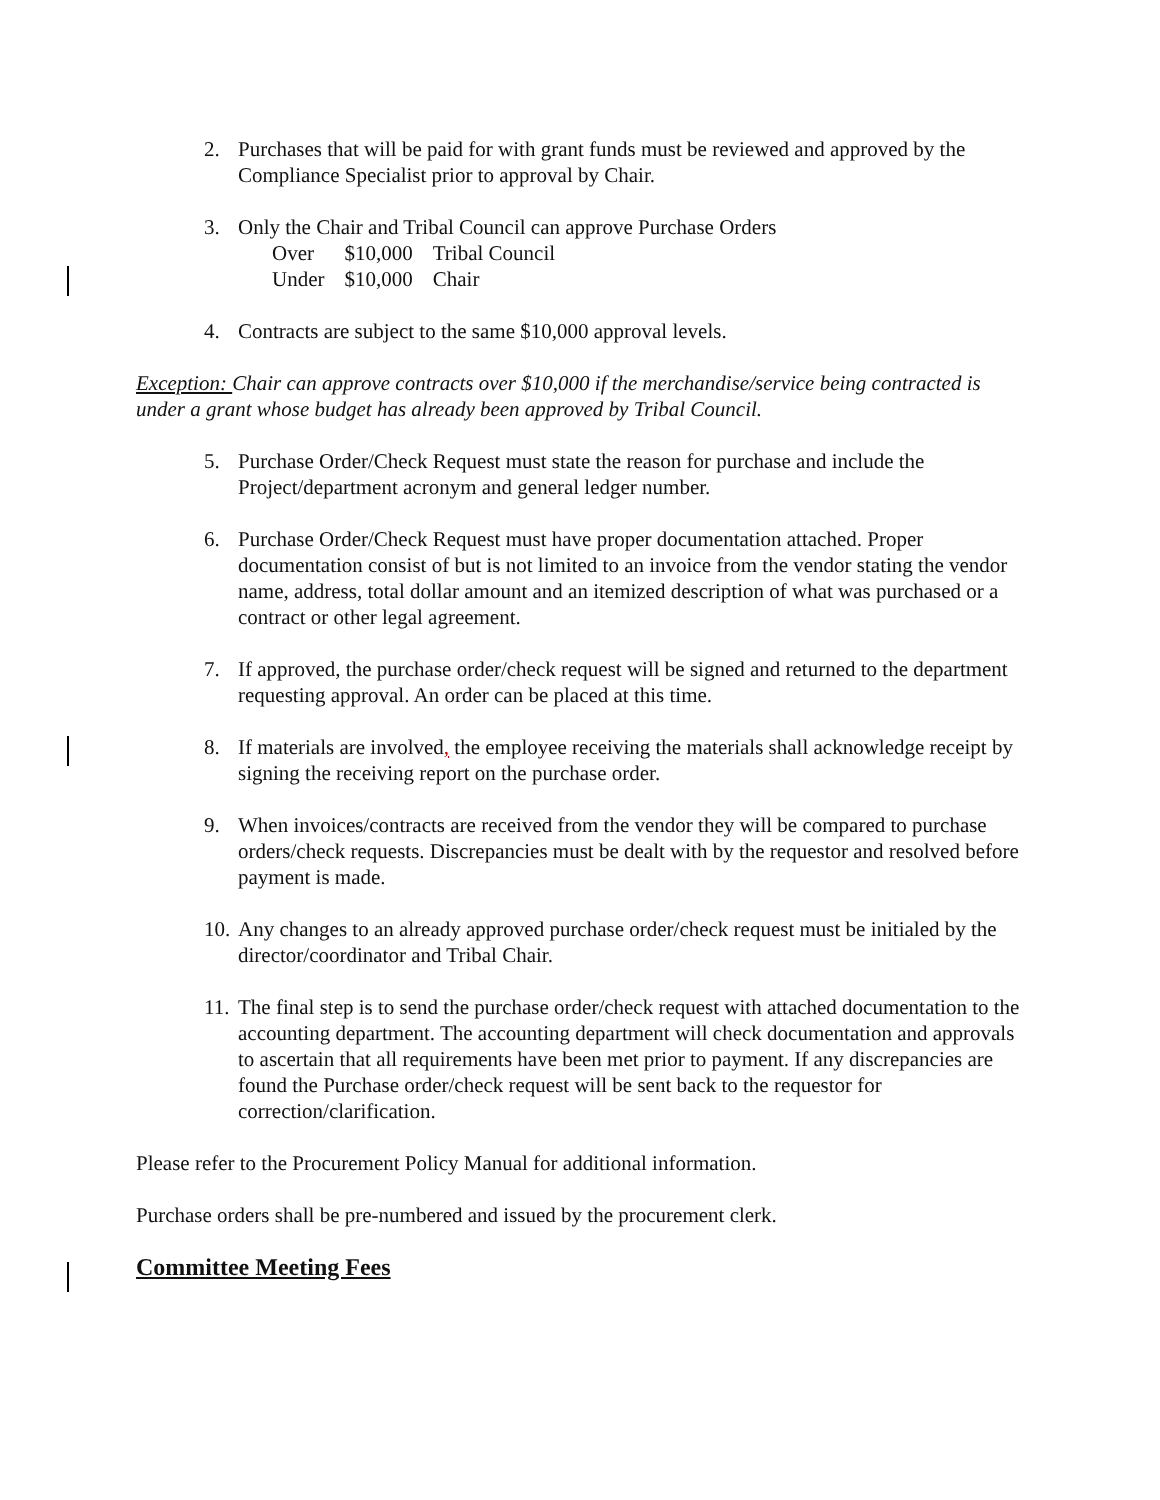2. Purchases that will be paid for with grant funds must be reviewed and approved by the Compliance Specialist prior to approval by Chair.
3. Only the Chair and Tribal Council can approve Purchase Orders
| Over | $10,000 | Tribal Council |
| Under | $10,000 | Chair |
4. Contracts are subject to the same $10,000 approval levels.
Exception: Chair can approve contracts over $10,000 if the merchandise/service being contracted is under a grant whose budget has already been approved by Tribal Council.
5. Purchase Order/Check Request must state the reason for purchase and include the Project/department acronym and general ledger number.
6. Purchase Order/Check Request must have proper documentation attached. Proper documentation consist of but is not limited to an invoice from the vendor stating the vendor name, address, total dollar amount and an itemized description of what was purchased or a contract or other legal agreement.
7. If approved, the purchase order/check request will be signed and returned to the department requesting approval. An order can be placed at this time.
8. If materials are involved, the employee receiving the materials shall acknowledge receipt by signing the receiving report on the purchase order.
9. When invoices/contracts are received from the vendor they will be compared to purchase orders/check requests. Discrepancies must be dealt with by the requestor and resolved before payment is made.
10. Any changes to an already approved purchase order/check request must be initialed by the director/coordinator and Tribal Chair.
11. The final step is to send the purchase order/check request with attached documentation to the accounting department. The accounting department will check documentation and approvals to ascertain that all requirements have been met prior to payment. If any discrepancies are found the Purchase order/check request will be sent back to the requestor for correction/clarification.
Please refer to the Procurement Policy Manual for additional information.
Purchase orders shall be pre-numbered and issued by the procurement clerk.
Committee Meeting Fees